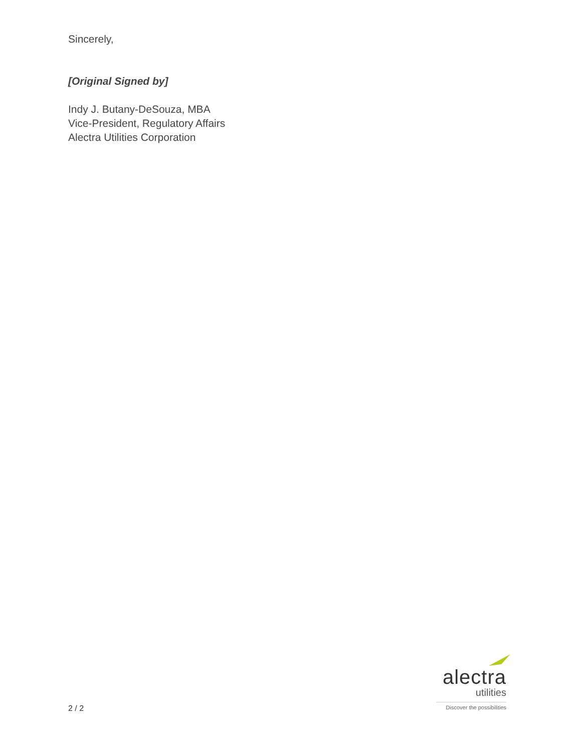Sincerely,
[Original Signed by]
Indy J. Butany-DeSouza, MBA
Vice-President, Regulatory Affairs
Alectra Utilities Corporation
2 / 2
alectra
utilities
Discover the possibilities